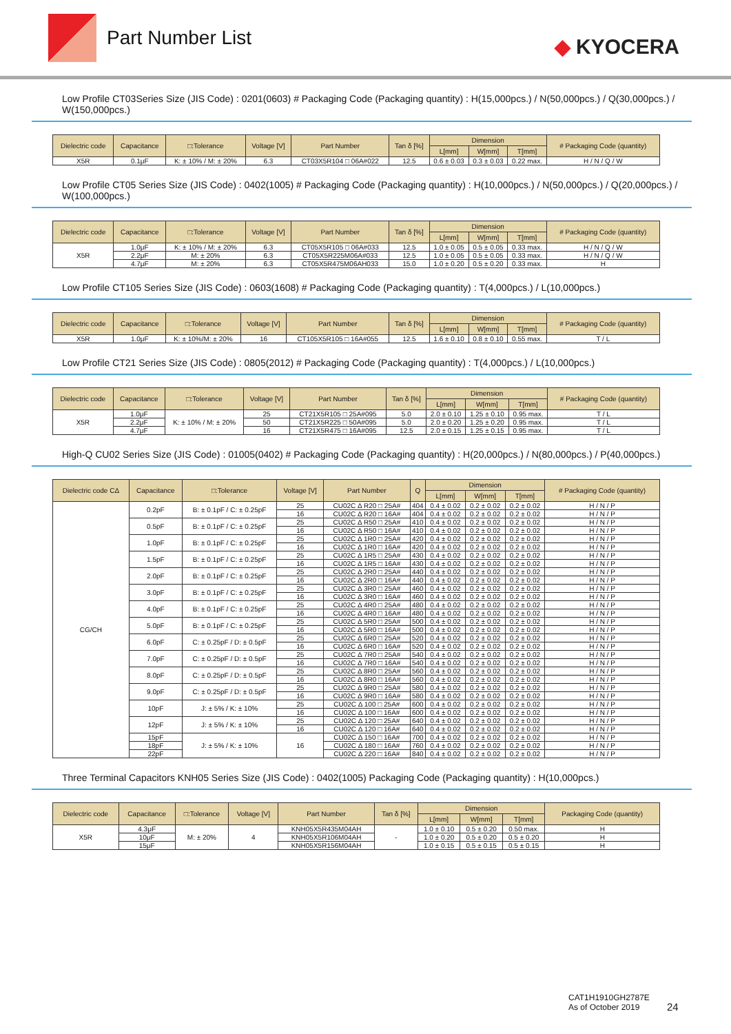Part Number List
◆ KYOCERA
Low Profile CT03Series Size (JIS Code) : 0201(0603) # Packaging Code (Packaging quantity) : H(15,000pcs.) / N(50,000pcs.) / Q(30,000pcs.) / W(150,000pcs.)
| Dielectric code | Capacitance | □:Tolerance | Voltage [V] | Part Number | Tan δ [%] | Dimension | | | # Packaging Code (quantity) |
| --- | --- | --- | --- | --- | --- | --- | --- | --- | --- |
| | | | | | | L[mm] | W[mm] | T[mm] | |
| X5R | 0.1μF | K: ± 10% / M: ± 20% | 6.3 | CT03X5R104 □ 06A#022 | 12.5 | 0.6 ± 0.03 | 0.3 ± 0.03 | 0.22 max. | H / N / Q / W |
Low Profile CT05 Series Size (JIS Code) : 0402(1005) # Packaging Code (Packaging quantity) : H(10,000pcs.) / N(50,000pcs.) / Q(20,000pcs.) / W(100,000pcs.)
| Dielectric code | Capacitance | □:Tolerance | Voltage [V] | Part Number | Tan δ [%] | Dimension | | | # Packaging Code (quantity) |
| --- | --- | --- | --- | --- | --- | --- | --- | --- | --- |
| | | | | | | L[mm] | W[mm] | T[mm] | |
| X5R | 1.0μF | K: ± 10% / M: ± 20% | 6.3 | CT05X5R105 □ 06A#033 | 12.5 | 1.0 ± 0.05 | 0.5 ± 0.05 | 0.33 max. | H / N / Q / W |
| | 2.2μF | M: ± 20% | 6.3 | CT05X5R225M06A#033 | 12.5 | 1.0 ± 0.05 | 0.5 ± 0.05 | 0.33 max. | H / N / Q / W |
| | 4.7μF | M: ± 20% | 6.3 | CT05X5R475M06AH033 | 15.0 | 1.0 ± 0.20 | 0.5 ± 0.20 | 0.33 max. | H |
Low Profile CT105 Series Size (JIS Code) : 0603(1608) # Packaging Code (Packaging quantity) : T(4,000pcs.) / L(10,000pcs.)
| Dielectric code | Capacitance | □:Tolerance | Voltage [V] | Part Number | Tan δ [%] | Dimension | | | # Packaging Code (quantity) |
| --- | --- | --- | --- | --- | --- | --- | --- | --- | --- |
| | | | | | | L[mm] | W[mm] | T[mm] | |
| X5R | 1.0μF | K: ± 10%/M: ± 20% | 16 | CT105X5R105 □ 16A#055 | 12.5 | 1.6 ± 0.10 | 0.8 ± 0.10 | 0.55 max. | T / L |
Low Profile CT21 Series Size (JIS Code) : 0805(2012) # Packaging Code (Packaging quantity) : T(4,000pcs.) / L(10,000pcs.)
| Dielectric code | Capacitance | □:Tolerance | Voltage [V] | Part Number | Tan δ [%] | Dimension | | | # Packaging Code (quantity) |
| --- | --- | --- | --- | --- | --- | --- | --- | --- | --- |
| | | | | | | L[mm] | W[mm] | T[mm] | |
| X5R | 1.0μF | K: ± 10% / M: ± 20% | 25 | CT21X5R105 □ 25A#095 | 5.0 | 2.0 ± 0.10 | 1.25 ± 0.10 | 0.95 max. | T / L |
| | 2.2μF | | 50 | CT21X5R225 □ 50A#095 | 5.0 | 2.0 ± 0.20 | 1.25 ± 0.20 | 0.95 max. | T / L |
| | 4.7μF | | 16 | CT21X5R475 □ 16A#095 | 12.5 | 2.0 ± 0.15 | 1.25 ± 0.15 | 0.95 max. | T / L |
High-Q CU02 Series Size (JIS Code) : 01005(0402) # Packaging Code (Packaging quantity) : H(20,000pcs.) / N(80,000pcs.) / P(40,000pcs.)
| Dielectric code CΔ | Capacitance | □:Tolerance | Voltage [V] | Part Number | Q | Dimension | | | # Packaging Code (quantity) |
| --- | --- | --- | --- | --- | --- | --- | --- | --- | --- |
| | | | | | | L[mm] | W[mm] | T[mm] | |
| CG/CH | 0.2pF | B: ± 0.1pF / C: ± 0.25pF | 25 | CU02C Δ R20 □ 25A# | 404 | 0.4 ± 0.02 | 0.2 ± 0.02 | 0.2 ± 0.02 | H / N / P |
| | | | 16 | CU02C Δ R20 □ 16A# | 404 | 0.4 ± 0.02 | 0.2 ± 0.02 | 0.2 ± 0.02 | H / N / P |
| | 0.5pF | B: ± 0.1pF / C: ± 0.25pF | 25 | CU02C Δ R50 □ 25A# | 410 | 0.4 ± 0.02 | 0.2 ± 0.02 | 0.2 ± 0.02 | H / N / P |
| | | | 16 | CU02C Δ R50 □ 16A# | 410 | 0.4 ± 0.02 | 0.2 ± 0.02 | 0.2 ± 0.02 | H / N / P |
| | 1.0pF | B: ± 0.1pF / C: ± 0.25pF | 25 | CU02C Δ 1R0 □ 25A# | 420 | 0.4 ± 0.02 | 0.2 ± 0.02 | 0.2 ± 0.02 | H / N / P |
| | | | 16 | CU02C Δ 1R0 □ 16A# | 420 | 0.4 ± 0.02 | 0.2 ± 0.02 | 0.2 ± 0.02 | H / N / P |
| | 1.5pF | B: ± 0.1pF / C: ± 0.25pF | 25 | CU02C Δ 1R5 □ 25A# | 430 | 0.4 ± 0.02 | 0.2 ± 0.02 | 0.2 ± 0.02 | H / N / P |
| | | | 16 | CU02C Δ 1R5 □ 16A# | 430 | 0.4 ± 0.02 | 0.2 ± 0.02 | 0.2 ± 0.02 | H / N / P |
| | 2.0pF | B: ± 0.1pF / C: ± 0.25pF | 25 | CU02C Δ 2R0 □ 25A# | 440 | 0.4 ± 0.02 | 0.2 ± 0.02 | 0.2 ± 0.02 | H / N / P |
| | | | 16 | CU02C Δ 2R0 □ 16A# | 440 | 0.4 ± 0.02 | 0.2 ± 0.02 | 0.2 ± 0.02 | H / N / P |
| | 3.0pF | B: ± 0.1pF / C: ± 0.25pF | 25 | CU02C Δ 3R0 □ 25A# | 460 | 0.4 ± 0.02 | 0.2 ± 0.02 | 0.2 ± 0.02 | H / N / P |
| | | | 16 | CU02C Δ 3R0 □ 16A# | 460 | 0.4 ± 0.02 | 0.2 ± 0.02 | 0.2 ± 0.02 | H / N / P |
| | 4.0pF | B: ± 0.1pF / C: ± 0.25pF | 25 | CU02C Δ 4R0 □ 25A# | 480 | 0.4 ± 0.02 | 0.2 ± 0.02 | 0.2 ± 0.02 | H / N / P |
| | | | 16 | CU02C Δ 4R0 □ 16A# | 480 | 0.4 ± 0.02 | 0.2 ± 0.02 | 0.2 ± 0.02 | H / N / P |
| | 5.0pF | B: ± 0.1pF / C: ± 0.25pF | 25 | CU02C Δ 5R0 □ 25A# | 500 | 0.4 ± 0.02 | 0.2 ± 0.02 | 0.2 ± 0.02 | H / N / P |
| | | | 16 | CU02C Δ 5R0 □ 16A# | 500 | 0.4 ± 0.02 | 0.2 ± 0.02 | 0.2 ± 0.02 | H / N / P |
| | 6.0pF | C: ± 0.25pF / D: ± 0.5pF | 25 | CU02C Δ 6R0 □ 25A# | 520 | 0.4 ± 0.02 | 0.2 ± 0.02 | 0.2 ± 0.02 | H / N / P |
| | | | 16 | CU02C Δ 6R0 □ 16A# | 520 | 0.4 ± 0.02 | 0.2 ± 0.02 | 0.2 ± 0.02 | H / N / P |
| | 7.0pF | C: ± 0.25pF / D: ± 0.5pF | 25 | CU02C Δ 7R0 □ 25A# | 540 | 0.4 ± 0.02 | 0.2 ± 0.02 | 0.2 ± 0.02 | H / N / P |
| | | | 16 | CU02C Δ 7R0 □ 16A# | 540 | 0.4 ± 0.02 | 0.2 ± 0.02 | 0.2 ± 0.02 | H / N / P |
| | 8.0pF | C: ± 0.25pF / D: ± 0.5pF | 25 | CU02C Δ 8R0 □ 25A# | 560 | 0.4 ± 0.02 | 0.2 ± 0.02 | 0.2 ± 0.02 | H / N / P |
| | | | 16 | CU02C Δ 8R0 □ 16A# | 560 | 0.4 ± 0.02 | 0.2 ± 0.02 | 0.2 ± 0.02 | H / N / P |
| | 9.0pF | C: ± 0.25pF / D: ± 0.5pF | 25 | CU02C Δ 9R0 □ 25A# | 580 | 0.4 ± 0.02 | 0.2 ± 0.02 | 0.2 ± 0.02 | H / N / P |
| | | | 16 | CU02C Δ 9R0 □ 16A# | 580 | 0.4 ± 0.02 | 0.2 ± 0.02 | 0.2 ± 0.02 | H / N / P |
| | 10pF | J: ± 5% / K: ± 10% | 25 | CU02C Δ 100 □ 25A# | 600 | 0.4 ± 0.02 | 0.2 ± 0.02 | 0.2 ± 0.02 | H / N / P |
| | | | 16 | CU02C Δ 100 □ 16A# | 600 | 0.4 ± 0.02 | 0.2 ± 0.02 | 0.2 ± 0.02 | H / N / P |
| | 12pF | J: ± 5% / K: ± 10% | 25 | CU02C Δ 120 □ 25A# | 640 | 0.4 ± 0.02 | 0.2 ± 0.02 | 0.2 ± 0.02 | H / N / P |
| | | | 16 | CU02C Δ 120 □ 16A# | 640 | 0.4 ± 0.02 | 0.2 ± 0.02 | 0.2 ± 0.02 | H / N / P |
| | 15pF | J: ± 5% / K: ± 10% | 16 | CU02C Δ 150 □ 16A# | 700 | 0.4 ± 0.02 | 0.2 ± 0.02 | 0.2 ± 0.02 | H / N / P |
| | 18pF | | | CU02C Δ 180 □ 16A# | 760 | 0.4 ± 0.02 | 0.2 ± 0.02 | 0.2 ± 0.02 | H / N / P |
| | 22pF | | | CU02C Δ 220 □ 16A# | 840 | 0.4 ± 0.02 | 0.2 ± 0.02 | 0.2 ± 0.02 | H / N / P |
Three Terminal Capacitors KNH05 Series Size (JIS Code) : 0402(1005) Packaging Code (Packaging quantity) : H(10,000pcs.)
| Dielectric code | Capacitance | □:Tolerance | Voltage [V] | Part Number | Tan δ [%] | Dimension | | | Packaging Code (quantity) |
| --- | --- | --- | --- | --- | --- | --- | --- | --- | --- |
| | | | | | | L[mm] | W[mm] | T[mm] | |
| X5R | 4.3μF | M: ± 20% | 4 | KNH05X5R435M04AH | - | 1.0 ± 0.10 | 0.5 ± 0.20 | 0.50 max. | H |
| | 10μF | | | KNH05X5R106M04AH | | 1.0 ± 0.20 | 0.5 ± 0.20 | 0.5 ± 0.20 | H |
| | 15μF | | | KNH05X5R156M04AH | | 1.0 ± 0.15 | 0.5 ± 0.15 | 0.5 ± 0.15 | H |
CAT1H1910GH2787E
As of October 2019
24